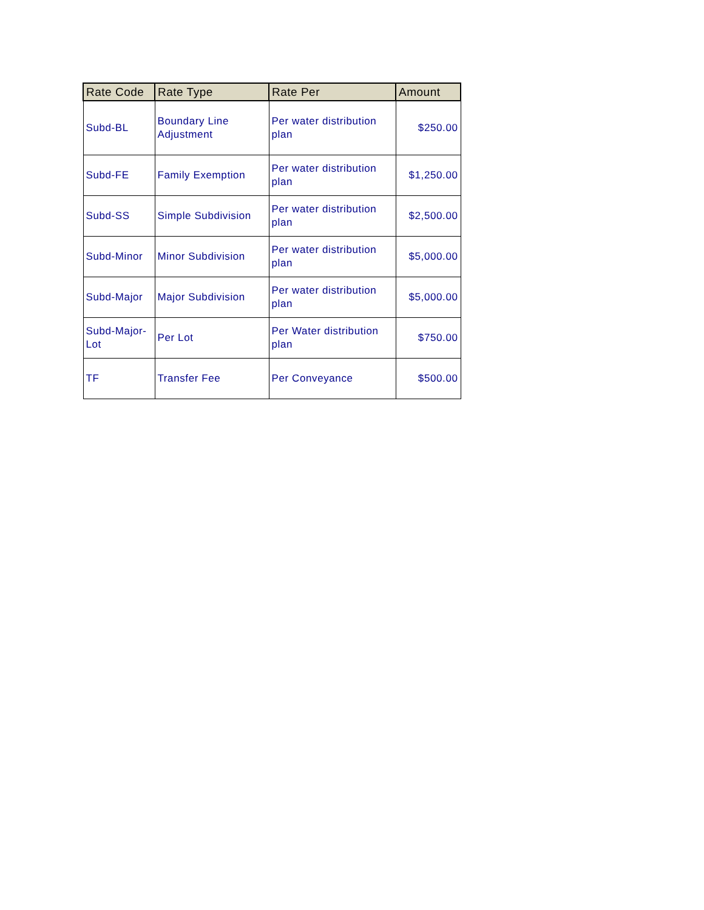| Rate Code | Rate Type | Rate Per | Amount |
| --- | --- | --- | --- |
| Subd-BL | Boundary Line Adjustment | Per water distribution plan | $250.00 |
| Subd-FE | Family Exemption | Per water distribution plan | $1,250.00 |
| Subd-SS | Simple Subdivision | Per water distribution plan | $2,500.00 |
| Subd-Minor | Minor Subdivision | Per water distribution plan | $5,000.00 |
| Subd-Major | Major Subdivision | Per water distribution plan | $5,000.00 |
| Subd-Major- Lot | Per Lot | Per Water distribution plan | $750.00 |
| TF | Transfer Fee | Per Conveyance | $500.00 |